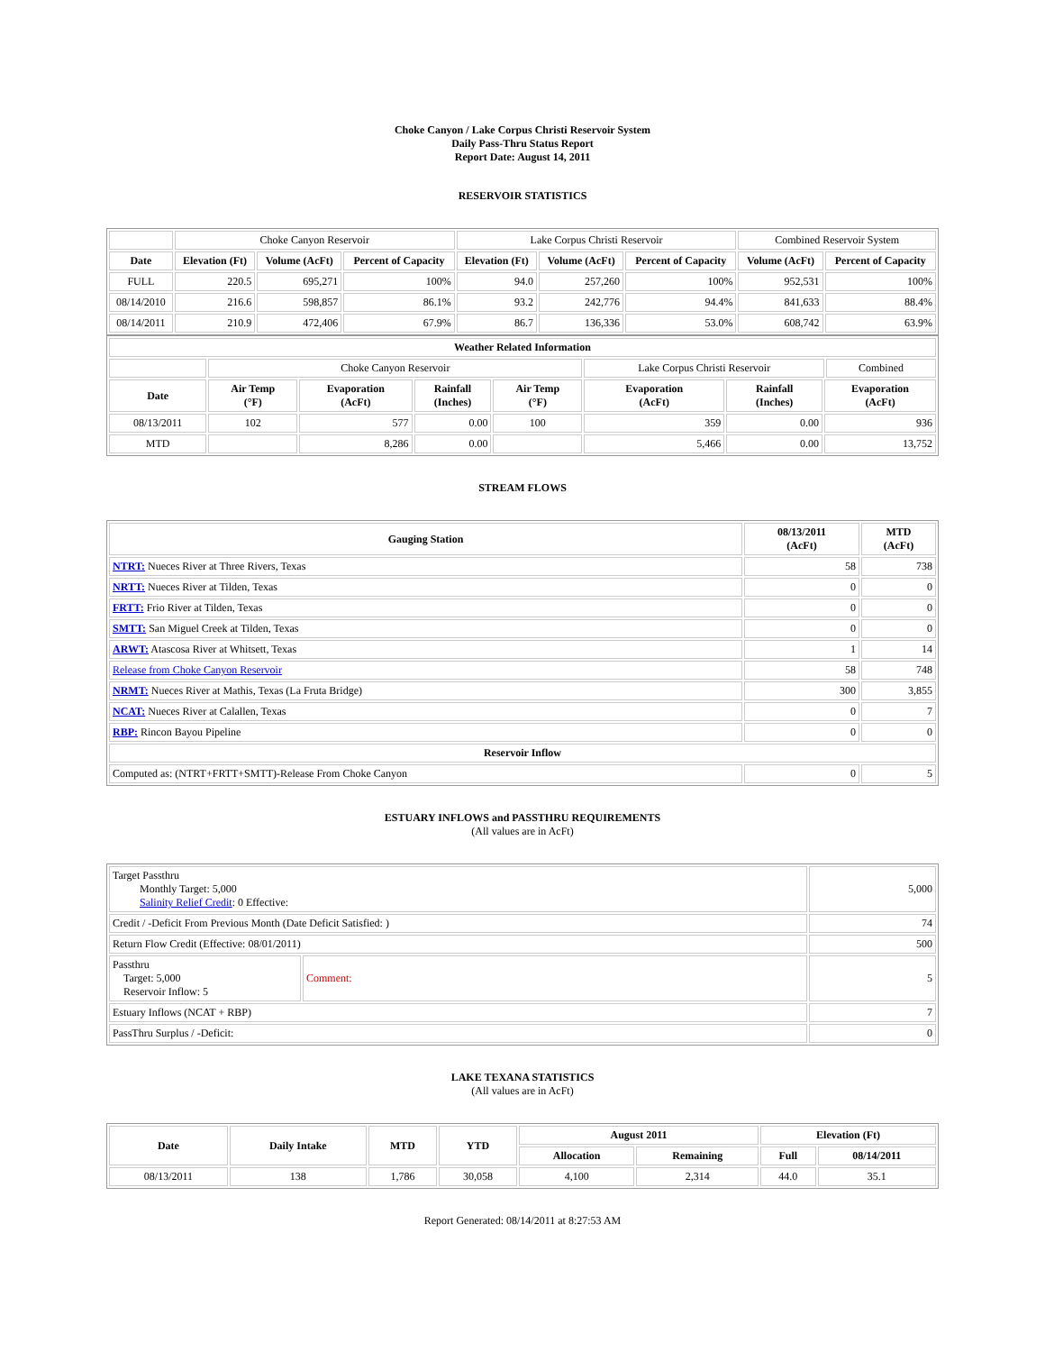Choke Canyon / Lake Corpus Christi Reservoir System
Daily Pass-Thru Status Report
Report Date: August 14, 2011
RESERVOIR STATISTICS
| | Choke Canyon Reservoir | | | Lake Corpus Christi Reservoir | | | Combined Reservoir System | |
| Date | Elevation (Ft) | Volume (AcFt) | Percent of Capacity | Elevation (Ft) | Volume (AcFt) | Percent of Capacity | Volume (AcFt) | Percent of Capacity |
| FULL | 220.5 | 695,271 | 100% | 94.0 | 257,260 | 100% | 952,531 | 100% |
| 08/14/2010 | 216.6 | 598,857 | 86.1% | 93.2 | 242,776 | 94.4% | 841,633 | 88.4% |
| 08/14/2011 | 210.9 | 472,406 | 67.9% | 86.7 | 136,336 | 53.0% | 608,742 | 63.9% |
| Weather Related Information | | | | | | | | |
| --- | --- | --- | --- | --- | --- | --- | --- | --- |
| | Choke Canyon Reservoir | | | | Lake Corpus Christi Reservoir | | | Combined |
| Date | Air Temp (°F) | Evaporation (AcFt) | Rainfall (Inches) | Air Temp (°F) | Evaporation (AcFt) | Rainfall (Inches) | Evaporation (AcFt) | |
| 08/13/2011 | 102 | 577 | 0.00 | 100 | 359 | 0.00 | 936 | |
| MTD | | 8,286 | 0.00 | | 5,466 | 0.00 | 13,752 | |
STREAM FLOWS
| Gauging Station | 08/13/2011 (AcFt) | MTD (AcFt) |
| --- | --- | --- |
| NTRT: Nueces River at Three Rivers, Texas | 58 | 738 |
| NRTT: Nueces River at Tilden, Texas | 0 | 0 |
| FRTT: Frio River at Tilden, Texas | 0 | 0 |
| SMTT: San Miguel Creek at Tilden, Texas | 0 | 0 |
| ARWT: Atascosa River at Whitsett, Texas | 1 | 14 |
| Release from Choke Canyon Reservoir | 58 | 748 |
| NRMT: Nueces River at Mathis, Texas (La Fruta Bridge) | 300 | 3,855 |
| NCAT: Nueces River at Calallen, Texas | 0 | 7 |
| RBP: Rincon Bayou Pipeline | 0 | 0 |
| Reservoir Inflow | | |
| Computed as: (NTRT+FRTT+SMTT)-Release From Choke Canyon | 0 | 5 |
ESTUARY INFLOWS and PASSTHRU REQUIREMENTS
(All values are in AcFt)
| Target Passthru Monthly Target: 5,000 Salinity Relief Credit : 0 Effective: | | 5,000 |
| Credit / -Deficit From Previous Month (Date Deficit Satisfied: ) | | 74 |
| Return Flow Credit (Effective: 08/01/2011) | | 500 |
| Passthru Target: 5,000 Reservoir Inflow: 5 | Comment: | 5 |
| Estuary Inflows (NCAT + RBP) | | 7 |
| PassThru Surplus / -Deficit: | | 0 |
LAKE TEXANA STATISTICS
(All values are in AcFt)
| Date | Daily Intake | MTD | YTD | August 2011 | | Elevation (Ft) | |
| --- | --- | --- | --- | --- | --- | --- | --- |
| | | | | Allocation | Remaining | Full | 08/14/2011 |
| 08/13/2011 | 138 | 1,786 | 30,058 | 4,100 | 2,314 | 44.0 | 35.1 |
Report Generated: 08/14/2011 at 8:27:53 AM